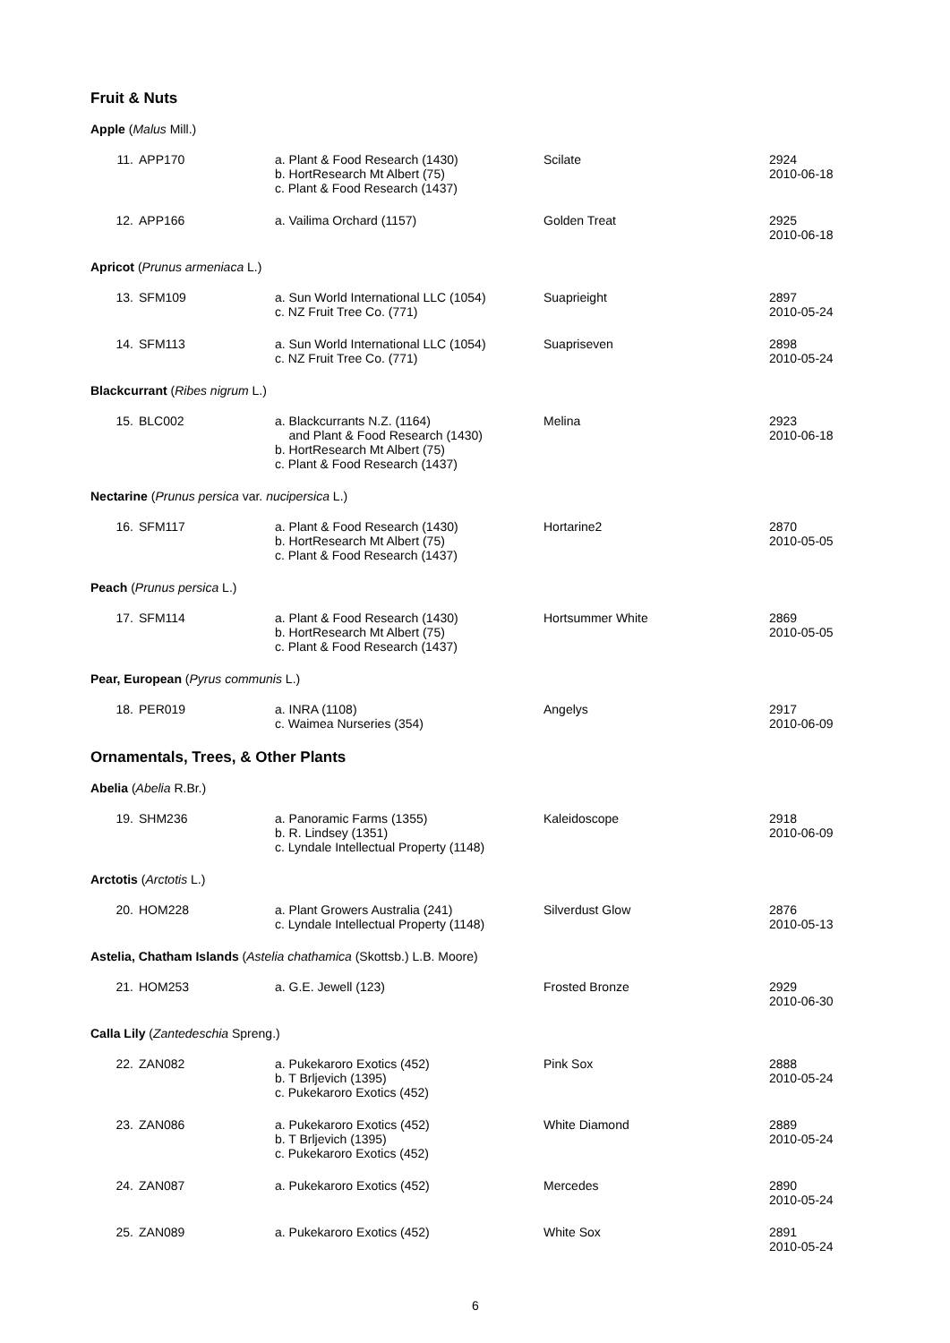Fruit & Nuts
Apple (Malus Mill.)
| 11. | APP170 | a. Plant & Food Research (1430) b. HortResearch Mt Albert (75) c. Plant & Food Research (1437) | Scilate | 2924 2010-06-18 |
| 12. | APP166 | a. Vailima Orchard (1157) | Golden Treat | 2925 2010-06-18 |
Apricot (Prunus armeniaca L.)
| 13. | SFM109 | a. Sun World International LLC (1054) c. NZ Fruit Tree Co. (771) | Suaprieight | 2897 2010-05-24 |
| 14. | SFM113 | a. Sun World International LLC (1054) c. NZ Fruit Tree Co. (771) | Suapriseven | 2898 2010-05-24 |
Blackcurrant (Ribes nigrum L.)
| 15. | BLC002 | a. Blackcurrants N.Z. (1164) and Plant & Food Research (1430) b. HortResearch Mt Albert (75) c. Plant & Food Research (1437) | Melina | 2923 2010-06-18 |
Nectarine (Prunus persica var. nucipersica L.)
| 16. | SFM117 | a. Plant & Food Research (1430) b. HortResearch Mt Albert (75) c. Plant & Food Research (1437) | Hortarine2 | 2870 2010-05-05 |
Peach (Prunus persica L.)
| 17. | SFM114 | a. Plant & Food Research (1430) b. HortResearch Mt Albert (75) c. Plant & Food Research (1437) | Hortsummer White | 2869 2010-05-05 |
Pear, European (Pyrus communis L.)
| 18. | PER019 | a. INRA (1108) c. Waimea Nurseries (354) | Angelys | 2917 2010-06-09 |
Ornamentals, Trees, & Other Plants
Abelia (Abelia R.Br.)
| 19. | SHM236 | a. Panoramic Farms (1355) b. R. Lindsey (1351) c. Lyndale Intellectual Property (1148) | Kaleidoscope | 2918 2010-06-09 |
Arctotis (Arctotis L.)
| 20. | HOM228 | a. Plant Growers Australia (241) c. Lyndale Intellectual Property (1148) | Silverdust Glow | 2876 2010-05-13 |
Astelia, Chatham Islands (Astelia chathamica (Skottsb.) L.B. Moore)
| 21. | HOM253 | a. G.E. Jewell (123) | Frosted Bronze | 2929 2010-06-30 |
Calla Lily (Zantedeschia Spreng.)
| 22. | ZAN082 | a. Pukekaroro Exotics (452) b. T Brljevich (1395) c. Pukekaroro Exotics (452) | Pink Sox | 2888 2010-05-24 |
| 23. | ZAN086 | a. Pukekaroro Exotics (452) b. T Brljevich (1395) c. Pukekaroro Exotics (452) | White Diamond | 2889 2010-05-24 |
| 24. | ZAN087 | a. Pukekaroro Exotics (452) | Mercedes | 2890 2010-05-24 |
| 25. | ZAN089 | a. Pukekaroro Exotics (452) | White Sox | 2891 2010-05-24 |
6